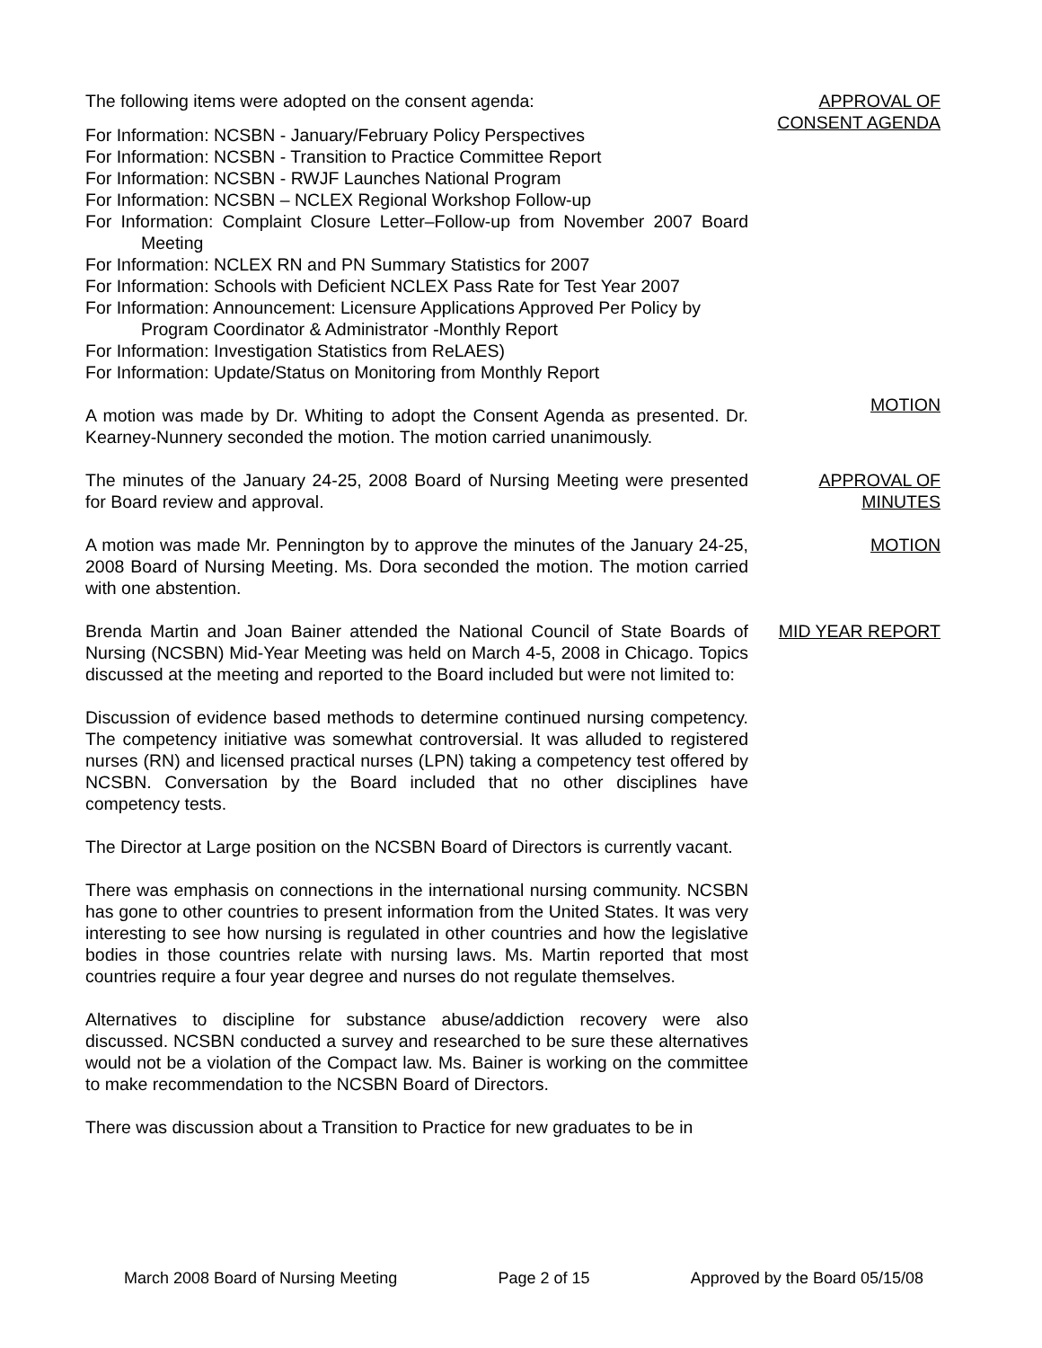The following items were adopted on the consent agenda:
For Information: NCSBN - January/February Policy Perspectives
For Information: NCSBN - Transition to Practice Committee Report
For Information: NCSBN - RWJF Launches National Program
For Information: NCSBN – NCLEX Regional Workshop Follow-up
For Information: Complaint Closure Letter–Follow-up from November 2007 Board Meeting
For Information: NCLEX RN and PN Summary Statistics for 2007
For Information: Schools with Deficient NCLEX Pass Rate for Test Year 2007
For Information: Announcement: Licensure Applications Approved Per Policy by Program Coordinator & Administrator -Monthly Report
For Information: Investigation Statistics from ReLAES)
For Information: Update/Status on Monitoring from Monthly Report
A motion was made by Dr. Whiting to adopt the Consent Agenda as presented. Dr. Kearney-Nunnery seconded the motion. The motion carried unanimously.
APPROVAL OF
CONSENT AGENDA
MOTION
The minutes of the January 24-25, 2008 Board of Nursing Meeting were presented for Board review and approval.
APPROVAL OF
MINUTES
A motion was made Mr. Pennington by to approve the minutes of the January 24-25, 2008 Board of Nursing Meeting. Ms. Dora seconded the motion. The motion carried with one abstention.
MOTION
Brenda Martin and Joan Bainer attended the National Council of State Boards of Nursing (NCSBN) Mid-Year Meeting was held on March 4-5, 2008 in Chicago. Topics discussed at the meeting and reported to the Board included but were not limited to:
Discussion of evidence based methods to determine continued nursing competency. The competency initiative was somewhat controversial. It was alluded to registered nurses (RN) and licensed practical nurses (LPN) taking a competency test offered by NCSBN. Conversation by the Board included that no other disciplines have competency tests.
The Director at Large position on the NCSBN Board of Directors is currently vacant.
There was emphasis on connections in the international nursing community. NCSBN has gone to other countries to present information from the United States. It was very interesting to see how nursing is regulated in other countries and how the legislative bodies in those countries relate with nursing laws. Ms. Martin reported that most countries require a four year degree and nurses do not regulate themselves.
Alternatives to discipline for substance abuse/addiction recovery were also discussed. NCSBN conducted a survey and researched to be sure these alternatives would not be a violation of the Compact law. Ms. Bainer is working on the committee to make recommendation to the NCSBN Board of Directors.
There was discussion about a Transition to Practice for new graduates to be in
MID YEAR REPORT
March 2008 Board of Nursing Meeting Page 2 of 15 Approved by the Board 05/15/08